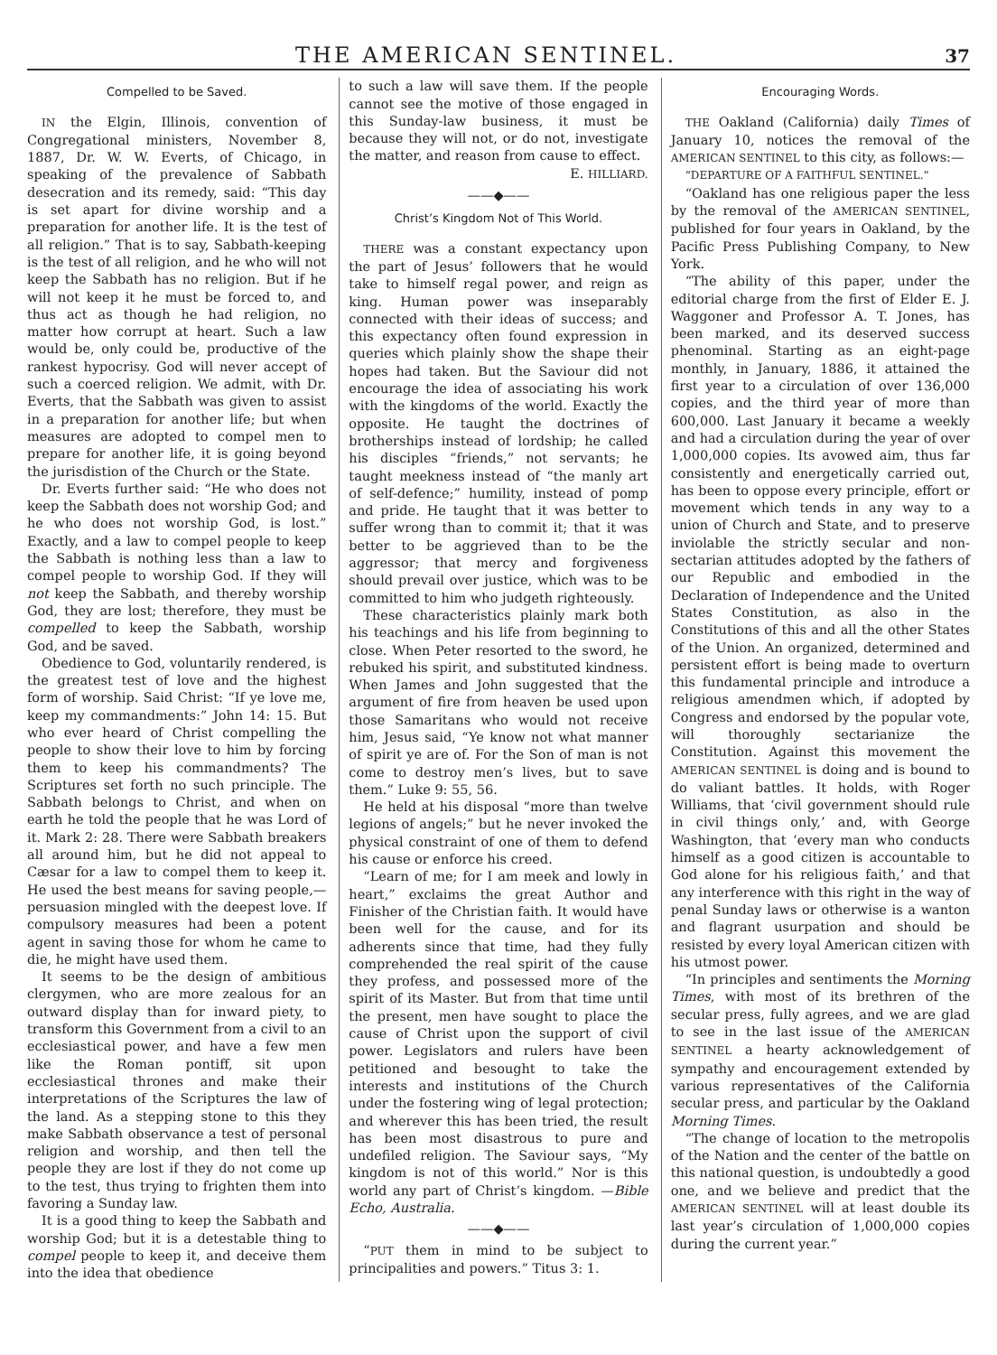THE AMERICAN SENTINEL. 37
Compelled to be Saved.
IN the Elgin, Illinois, convention of Congregational ministers, November 8, 1887, Dr. W. W. Everts, of Chicago, in speaking of the prevalence of Sabbath desecration and its remedy, said: “This day is set apart for divine worship and a preparation for another life. It is the test of all religion.” That is to say, Sabbath-keeping is the test of all religion, and he who will not keep the Sabbath has no religion. But if he will not keep it he must be forced to, and thus act as though he had religion, no matter how corrupt at heart. Such a law would be, only could be, productive of the rankest hypocrisy. God will never accept of such a coerced religion. We admit, with Dr. Everts, that the Sabbath was given to assist in a preparation for another life; but when measures are adopted to compel men to prepare for another life, it is going beyond the jurisdistion of the Church or the State.
Dr. Everts further said: “He who does not keep the Sabbath does not worship God; and he who does not worship God, is lost.” Exactly, and a law to compel people to keep the Sabbath is nothing less than a law to compel people to worship God. If they will not keep the Sabbath, and thereby worship God, they are lost; therefore, they must be compelled to keep the Sabbath, worship God, and be saved.
Obedience to God, voluntarily rendered, is the greatest test of love and the highest form of worship. Said Christ: “If ye love me, keep my commandments:” John 14: 15. But who ever heard of Christ compelling the people to show their love to him by forcing them to keep his commandments? The Scriptures set forth no such principle. The Sabbath belongs to Christ, and when on earth he told the people that he was Lord of it. Mark 2: 28. There were Sabbath breakers all around him, but he did not appeal to Cæsar for a law to compel them to keep it. He used the best means for saving people,—persuasion mingled with the deepest love. If compulsory measures had been a potent agent in saving those for whom he came to die, he might have used them.
It seems to be the design of ambitious clergymen, who are more zealous for an outward display than for inward piety, to transform this Government from a civil to an ecclesiastical power, and have a few men like the Roman pontiff, sit upon ecclesiastical thrones and make their interpretations of the Scriptures the law of the land. As a stepping stone to this they make Sabbath observance a test of personal religion and worship, and then tell the people they are lost if they do not come up to the test, thus trying to frighten them into favoring a Sunday law.
It is a good thing to keep the Sabbath and worship God; but it is a detestable thing to compel people to keep it, and deceive them into the idea that obedience
to such a law will save them. If the people cannot see the motive of those engaged in this Sunday-law business, it must be because they will not, or do not, investigate the matter, and reason from cause to effect.
E. HILLIARD.
——◆——
Christ’s Kingdom Not of This World.
THERE was a constant expectancy upon the part of Jesus’ followers that he would take to himself regal power, and reign as king. Human power was inseparably connected with their ideas of success; and this expectancy often found expression in queries which plainly show the shape their hopes had taken. But the Saviour did not encourage the idea of associating his work with the kingdoms of the world. Exactly the opposite. He taught the doctrines of brotherships instead of lordship; he called his disciples “friends,” not servants; he taught meekness instead of “the manly art of self-defence;” humility, instead of pomp and pride. He taught that it was better to suffer wrong than to commit it; that it was better to be aggrieved than to be the aggressor; that mercy and forgiveness should prevail over justice, which was to be committed to him who judgeth righteously.
These characteristics plainly mark both his teachings and his life from beginning to close. When Peter resorted to the sword, he rebuked his spirit, and substituted kindness. When James and John suggested that the argument of fire from heaven be used upon those Samaritans who would not receive him, Jesus said, “Ye know not what manner of spirit ye are of. For the Son of man is not come to destroy men’s lives, but to save them.” Luke 9: 55, 56.
He held at his disposal “more than twelve legions of angels;” but he never invoked the physical constraint of one of them to defend his cause or enforce his creed.
“Learn of me; for I am meek and lowly in heart,” exclaims the great Author and Finisher of the Christian faith. It would have been well for the cause, and for its adherents since that time, had they fully comprehended the real spirit of the cause they profess, and possessed more of the spirit of its Master. But from that time until the present, men have sought to place the cause of Christ upon the support of civil power. Legislators and rulers have been petitioned and besought to take the interests and institutions of the Church under the fostering wing of legal protection; and wherever this has been tried, the result has been most disastrous to pure and undefiled religion. The Saviour says, “My kingdom is not of this world.” Nor is this world any part of Christ’s kingdom. —Bible Echo, Australia.
——◆——
“PUT them in mind to be subject to principalities and powers.” Titus 3: 1.
Encouraging Words.
THE Oakland (California) daily Times of January 10, notices the removal of the AMERICAN SENTINEL to this city, as follows:—
“DEPARTURE OF A FAITHFUL SENTINEL.”
“Oakland has one religious paper the less by the removal of the AMERICAN SENTINEL, published for four years in Oakland, by the Pacific Press Publishing Company, to New York.
“The ability of this paper, under the editorial charge from the first of Elder E. J. Waggoner and Professor A. T. Jones, has been marked, and its deserved success phenominal. Starting as an eight-page monthly, in January, 1886, it attained the first year to a circulation of over 136,000 copies, and the third year of more than 600,000. Last January it became a weekly and had a circulation during the year of over 1,000,000 copies. Its avowed aim, thus far consistently and energetically carried out, has been to oppose every principle, effort or movement which tends in any way to a union of Church and State, and to preserve inviolable the strictly secular and non-sectarian attitudes adopted by the fathers of our Republic and embodied in the Declaration of Independence and the United States Constitution, as also in the Constitutions of this and all the other States of the Union. An organized, determined and persistent effort is being made to overturn this fundamental principle and introduce a religious amendmen which, if adopted by Congress and endorsed by the popular vote, will thoroughly sectarianize the Constitution. Against this movement the AMERICAN SENTINEL is doing and is bound to do valiant battles. It holds, with Roger Williams, that ‘civil government should rule in civil things only,’ and, with George Washington, that ‘every man who conducts himself as a good citizen is accountable to God alone for his religious faith,’ and that any interference with this right in the way of penal Sunday laws or otherwise is a wanton and flagrant usurpation and should be resisted by every loyal American citizen with his utmost power.
“In principles and sentiments the Morning Times, with most of its brethren of the secular press, fully agrees, and we are glad to see in the last issue of the AMERICAN SENTINEL a hearty acknowledgement of sympathy and encouragement extended by various representatives of the California secular press, and particular by the Oakland Morning Times.
“The change of location to the metropolis of the Nation and the center of the battle on this national question, is undoubtedly a good one, and we believe and predict that the AMERICAN SENTINEL will at least double its last year’s circulation of 1,000,000 copies during the current year.”